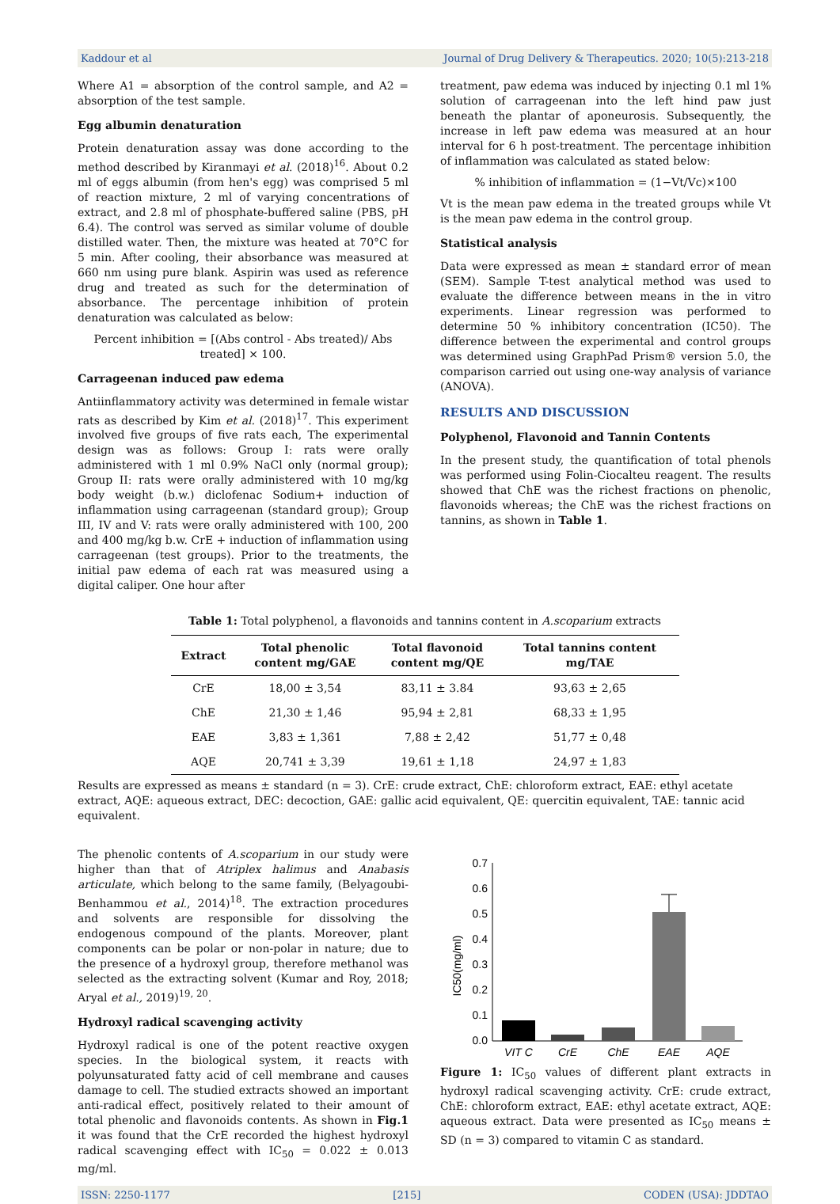Kaddour et al Journal of Drug Delivery & Therapeutics. 2020; 10(5):213-218
Where A1 = absorption of the control sample, and A2 = absorption of the test sample.
Egg albumin denaturation
Protein denaturation assay was done according to the method described by Kiranmayi et al. (2018)<sup>16</sup>. About 0.2 ml of eggs albumin (from hen's egg) was comprised 5 ml of reaction mixture, 2 ml of varying concentrations of extract, and 2.8 ml of phosphate-buffered saline (PBS, pH 6.4). The control was served as similar volume of double distilled water. Then, the mixture was heated at 70°C for 5 min. After cooling, their absorbance was measured at 660 nm using pure blank. Aspirin was used as reference drug and treated as such for the determination of absorbance. The percentage inhibition of protein denaturation was calculated as below:
Percent inhibition = [(Abs control - Abs treated)/ Abs treated] × 100.
Carrageenan induced paw edema
Antiinflammatory activity was determined in female wistar rats as described by Kim et al. (2018)<sup>17</sup>. This experiment involved five groups of five rats each, The experimental design was as follows: Group I: rats were orally administered with 1 ml 0.9% NaCl only (normal group); Group II: rats were orally administered with 10 mg/kg body weight (b.w.) diclofenac Sodium+ induction of inflammation using carrageenan (standard group); Group III, IV and V: rats were orally administered with 100, 200 and 400 mg/kg b.w. CrE + induction of inflammation using carrageenan (test groups). Prior to the treatments, the initial paw edema of each rat was measured using a digital caliper. One hour after
treatment, paw edema was induced by injecting 0.1 ml 1% solution of carrageenan into the left hind paw just beneath the plantar of aponeurosis. Subsequently, the increase in left paw edema was measured at an hour interval for 6 h post-treatment. The percentage inhibition of inflammation was calculated as stated below:
% inhibition of inflammation = (1−Vt/Vc)×100
Vt is the mean paw edema in the treated groups while Vt is the mean paw edema in the control group.
Statistical analysis
Data were expressed as mean ± standard error of mean (SEM). Sample T-test analytical method was used to evaluate the difference between means in the in vitro experiments. Linear regression was performed to determine 50 % inhibitory concentration (IC50). The difference between the experimental and control groups was determined using GraphPad Prism® version 5.0, the comparison carried out using one-way analysis of variance (ANOVA).
RESULTS AND DISCUSSION
Polyphenol, Flavonoid and Tannin Contents
In the present study, the quantification of total phenols was performed using Folin-Ciocalteu reagent. The results showed that ChE was the richest fractions on phenolic, flavonoids whereas; the ChE was the richest fractions on tannins, as shown in Table 1.
Table 1: Total polyphenol, a flavonoids and tannins content in A.scoparium extracts
| Extract | Total phenolic content mg/GAE | Total flavonoid content mg/QE | Total tannins content mg/TAE |
| --- | --- | --- | --- |
| CrE | 18,00 ± 3,54 | 83,11 ± 3.84 | 93,63 ± 2,65 |
| ChE | 21,30 ± 1,46 | 95,94 ± 2,81 | 68,33 ± 1,95 |
| EAE | 3,83 ± 1,361 | 7,88 ± 2,42 | 51,77 ± 0,48 |
| AQE | 20,741 ± 3,39 | 19,61 ± 1,18 | 24,97 ± 1,83 |
Results are expressed as means ± standard (n = 3). CrE: crude extract, ChE: chloroform extract, EAE: ethyl acetate extract, AQE: aqueous extract, DEC: decoction, GAE: gallic acid equivalent, QE: quercitin equivalent, TAE: tannic acid equivalent.
The phenolic contents of A.scoparium in our study were higher than that of Atriplex halimus and Anabasis articulate, which belong to the same family, (Belyagoubi-Benhammou et al., 2014)<sup>18</sup>. The extraction procedures and solvents are responsible for dissolving the endogenous compound of the plants. Moreover, plant components can be polar or non-polar in nature; due to the presence of a hydroxyl group, therefore methanol was selected as the extracting solvent (Kumar and Roy, 2018; Aryal et al., 2019)<sup>19, 20</sup>.
Hydroxyl radical scavenging activity
Hydroxyl radical is one of the potent reactive oxygen species. In the biological system, it reacts with polyunsaturated fatty acid of cell membrane and causes damage to cell. The studied extracts showed an important anti-radical effect, positively related to their amount of total phenolic and flavonoids contents. As shown in Fig.1 it was found that the CrE recorded the highest hydroxyl radical scavenging effect with IC<sub>50</sub> = 0.022 ± 0.013 mg/ml.
0.0
0.1
0.2
0.3
0.4
0.5
0.6
0.7
IC50(mg/ml)
VIT C
CrE
ChE
EAE
AQE
Figure 1: IC<sub>50</sub> values of different plant extracts in hydroxyl radical scavenging activity. CrE: crude extract, ChE: chloroform extract, EAE: ethyl acetate extract, AQE: aqueous extract. Data were presented as IC<sub>50</sub> means ± SD (n = 3) compared to vitamin C as standard.
ISSN: 2250-1177 [215] CODEN (USA): JDDTAO